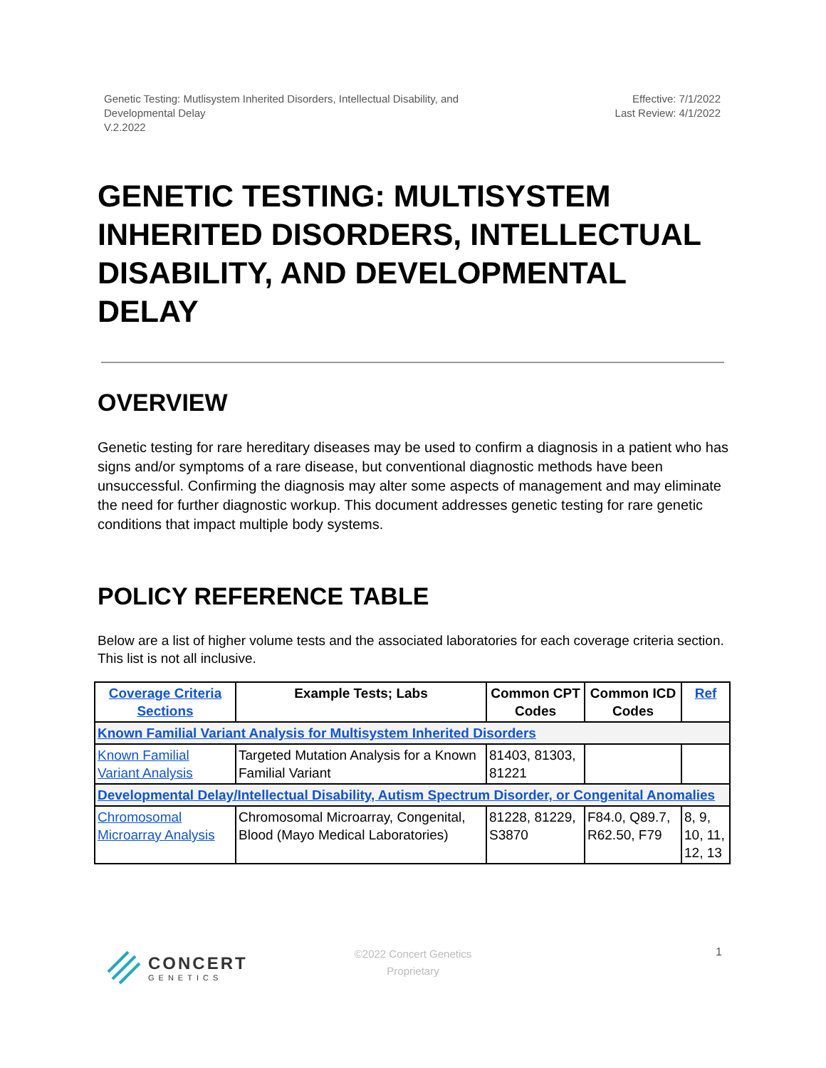Genetic Testing: Mutlisystem Inherited Disorders, Intellectual Disability, and
Developmental Delay
V.2.2022
Effective: 7/1/2022
Last Review: 4/1/2022
GENETIC TESTING: MULTISYSTEM INHERITED DISORDERS, INTELLECTUAL DISABILITY, AND DEVELOPMENTAL DELAY
OVERVIEW
Genetic testing for rare hereditary diseases may be used to confirm a diagnosis in a patient who has signs and/or symptoms of a rare disease, but conventional diagnostic methods have been unsuccessful. Confirming the diagnosis may alter some aspects of management and may eliminate the need for further diagnostic workup. This document addresses genetic testing for rare genetic conditions that impact multiple body systems.
POLICY REFERENCE TABLE
Below are a list of higher volume tests and the associated laboratories for each coverage criteria section. This list is not all inclusive.
| Coverage Criteria Sections | Example Tests; Labs | Common CPT Codes | Common ICD Codes | Ref |
| --- | --- | --- | --- | --- |
| Known Familial Variant Analysis for Multisystem Inherited Disorders | | | | |
| Known Familial Variant Analysis | Targeted Mutation Analysis for a Known Familial Variant | 81403, 81303, 81221 | | |
| Developmental Delay/Intellectual Disability, Autism Spectrum Disorder, or Congenital Anomalies | | | | |
| Chromosomal Microarray Analysis | Chromosomal Microarray, Congenital, Blood (Mayo Medical Laboratories) | 81228, 81229, S3870 | F84.0, Q89.7, R62.50, F79 | 8, 9, 10, 11, 12, 13 |
CONCERT
GENETICS
©2022 Concert Genetics
Proprietary
1